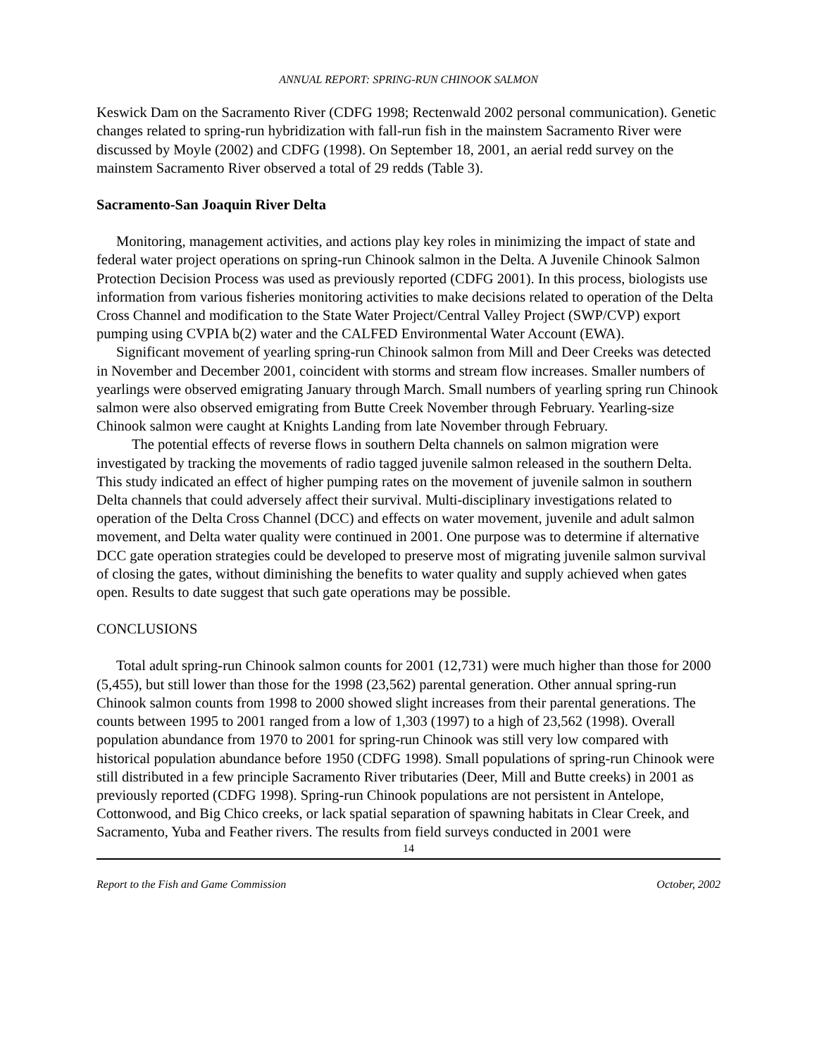ANNUAL REPORT: SPRING-RUN CHINOOK SALMON
Keswick Dam on the Sacramento River (CDFG 1998; Rectenwald 2002 personal communication). Genetic changes related to spring-run hybridization with fall-run fish in the mainstem Sacramento River were discussed by Moyle (2002) and CDFG (1998). On September 18, 2001, an aerial redd survey on the mainstem Sacramento River observed a total of 29 redds (Table 3).
Sacramento-San Joaquin River Delta
Monitoring, management activities, and actions play key roles in minimizing the impact of state and federal water project operations on spring-run Chinook salmon in the Delta. A Juvenile Chinook Salmon Protection Decision Process was used as previously reported (CDFG 2001). In this process, biologists use information from various fisheries monitoring activities to make decisions related to operation of the Delta Cross Channel and modification to the State Water Project/Central Valley Project (SWP/CVP) export pumping using CVPIA b(2) water and the CALFED Environmental Water Account (EWA).
Significant movement of yearling spring-run Chinook salmon from Mill and Deer Creeks was detected in November and December 2001, coincident with storms and stream flow increases. Smaller numbers of yearlings were observed emigrating January through March. Small numbers of yearling spring run Chinook salmon were also observed emigrating from Butte Creek November through February. Yearling-size Chinook salmon were caught at Knights Landing from late November through February.
The potential effects of reverse flows in southern Delta channels on salmon migration were investigated by tracking the movements of radio tagged juvenile salmon released in the southern Delta. This study indicated an effect of higher pumping rates on the movement of juvenile salmon in southern Delta channels that could adversely affect their survival. Multi-disciplinary investigations related to operation of the Delta Cross Channel (DCC) and effects on water movement, juvenile and adult salmon movement, and Delta water quality were continued in 2001. One purpose was to determine if alternative DCC gate operation strategies could be developed to preserve most of migrating juvenile salmon survival of closing the gates, without diminishing the benefits to water quality and supply achieved when gates open. Results to date suggest that such gate operations may be possible.
CONCLUSIONS
Total adult spring-run Chinook salmon counts for 2001 (12,731) were much higher than those for 2000 (5,455), but still lower than those for the 1998 (23,562) parental generation. Other annual spring-run Chinook salmon counts from 1998 to 2000 showed slight increases from their parental generations. The counts between 1995 to 2001 ranged from a low of 1,303 (1997) to a high of 23,562 (1998). Overall population abundance from 1970 to 2001 for spring-run Chinook was still very low compared with historical population abundance before 1950 (CDFG 1998). Small populations of spring-run Chinook were still distributed in a few principle Sacramento River tributaries (Deer, Mill and Butte creeks) in 2001 as previously reported (CDFG 1998). Spring-run Chinook populations are not persistent in Antelope, Cottonwood, and Big Chico creeks, or lack spatial separation of spawning habitats in Clear Creek, and Sacramento, Yuba and Feather rivers. The results from field surveys conducted in 2001 were
14
Report to the Fish and Game Commission October, 2002